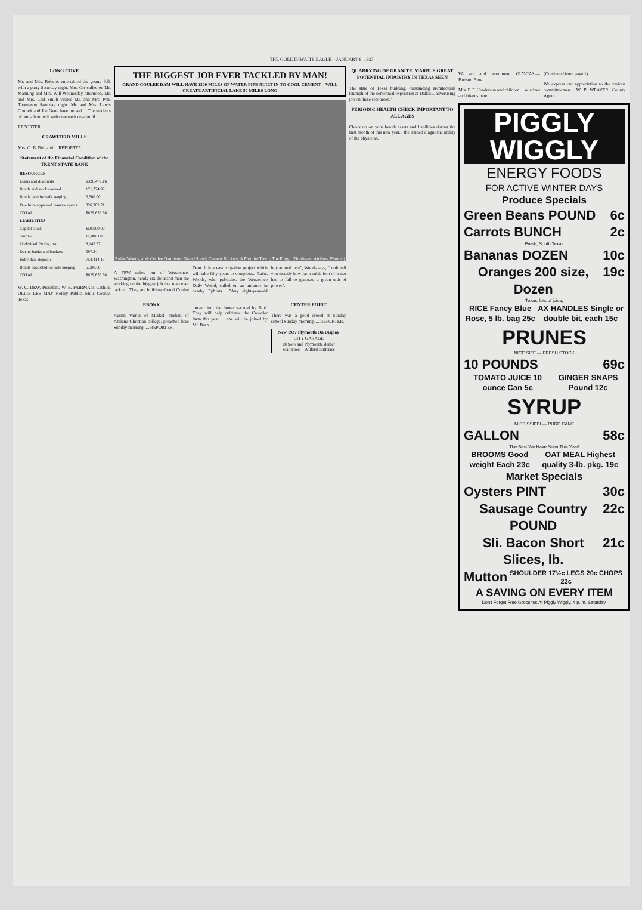THE GOLDTHWAITE EAGLE—JANUARY 8, 1937
LONG COVE
Mr. and Mrs. Roberts entertained the young folk with a party Saturday night. Mrs. Orr called on Mr. Manning and Mrs. Will Wednesday afternoon. Mr. and Mrs. Carl Smith visited Mr. and Mrs. Paul Thompson Saturday night. Mr. and Mrs. Lewis Conradt and Joe Gene have moved ... The students of our school will welcome each new pupil.
REPORTER.
CRAWFORD MILLS
Mrs. O. B. Bell and ... REPORTER.
Statement of the Financial Condition of the TRENT STATE BANK
| RESOURCES | |
| --- | --- |
| Loans and discounts | $326,479.16 |
| Bonds and stocks owned | 171,374.99 |
| Bonds held for safe keeping | 5,500.00 |
| Due from approved reserve agents | 326,302.71 |
| TOTAL | $829,656.86 |
| LIABILITIES | |
| Capital stock | $50,000.00 |
| Surplus | 11,000.00 |
| Undivided Profits, net | 8,145.37 |
| Due to banks and bankers | 597.34 |
| Individual deposits | 754,414.15 |
| Bonds deposited for safe keeping | 5,500.00 |
| TOTAL | $829,656.86 |
W. C. DEW, President, W. E. FAIRMAN, Cashier. OLLIE LEE MAY Notary Public, Mills County, Texas
THE BIGGEST JOB EVER TACKLED BY MAN!
GRAND COULEE DAM WILL HAVE 2300 MILES OF WATER PIPE BUILT IN TO COOL CEMENT—WILL CREATE ARTIFICIAL LAKE 50 MILES LONG
Rufus Woods, and: Coulee Dam from Grand Stand; Cement Buckets; A Frontier Town; The Forge. (Northwest Airlines, Photos.)
A FEW miles out of Wenatchee, Washington, nearly six thousand men are working on the biggest job that man ever tackled. They are building Grand Coulee Dam. It is a vast irrigation project which will take fifty years to complete... Rufus Woods, who publishes the Wenatchee Daily World, called on an attorney in nearby Ephrata... "Any eight-year-old boy around here", Woods says, "could tell you exactly how far a cubic foot of water has to fall to generate a given unit of power".
EBONY
Austin Varner of Merkel, student of Abilene Christian college, preached here Sunday morning. ... REPORTER.
moved into the house vacated by Burl. They will help cultivate the Crowder farm this year. ... she will be joined by Mr. Burn.
CENTER POINT
There was a good crowd at Sunday school Sunday morning. ... REPORTER.
New 1937 Plymouth On Display
CITY GARAGE
DeSoto and Plymouth, dealer
Star Tires—Willard Batteries
QUARRYING OF GRANITE, MARBLE GREAT POTENTIAL INDUSTRY IN TEXAS SEEN
The state of Texas building, outstanding architectural triumph of the centennial exposition at Dallas... advertising job on these resources."
PERIODIC HEALTH CHECK IMPORTANT TO ALL AGES
Check up on your health assets and liabilities during the first month of this new year... the trained diagnostic ability of the physician.
We sell and recommend GLY-CAS.—Hudson Bros.
Mrs. F. F. Henderson and children ... relatives and friends here.
(Continued from page 1)
We express our appreciation to the various committeemen... W. P. WEAVER, County Agent.
PIGGLY
WIGGLY
ENERGY FOODS
FOR ACTIVE WINTER DAYS
Produce Specials
Green Beans POUND 6c
Carrots BUNCH 2c
Fresh, South Texas
Bananas DOZEN 10c
Oranges 200 size, Dozen 19c
Texas, lots of juice,
RICE Fancy Blue Rose, 5 lb. bag 25c AX HANDLES Single or double bit, each 15c
PRUNES
NICE SIZE — FRESH STOCK
10 POUNDS 69c
TOMATO JUICE 10 ounce Can 5c GINGER SNAPS Pound 12c
SYRUP
MISSISSIPPI — PURE CANE
GALLON 58c
The Best We Have Seen This Year!
BROOMS Good weight Each 23c OAT MEAL Highest quality 3-lb. pkg. 19c
Market Specials
Oysters PINT 30c
Sausage Country POUND 22c
Sli. Bacon Short Slices, lb. 21c
Mutton SHOULDER 17½c LEGS 20c CHOPS 22c
A SAVING ON EVERY ITEM
Don't Forget Free Groceries At Piggly Wiggly, 4 p. m. Saturday.